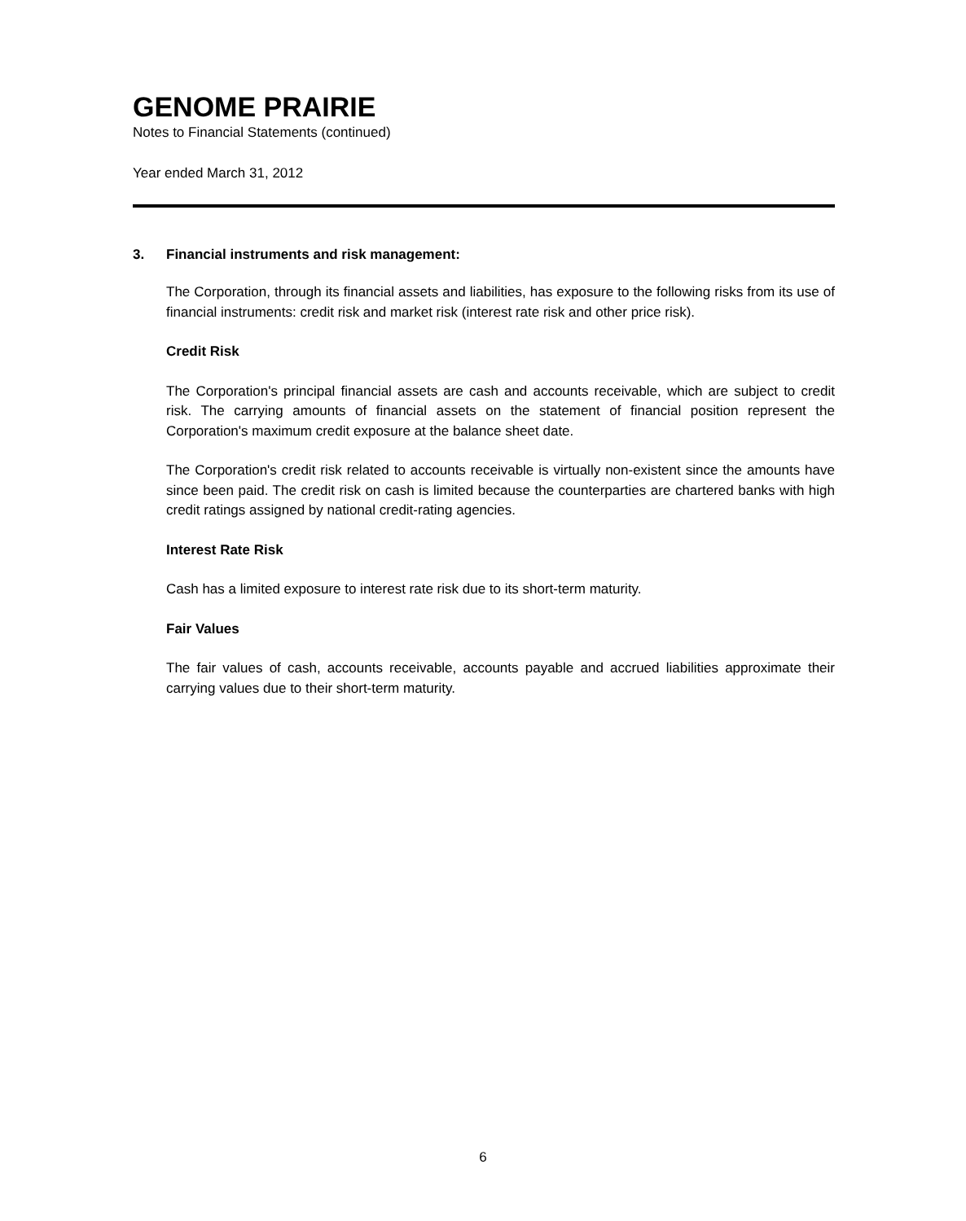GENOME PRAIRIE
Notes to Financial Statements (continued)
Year ended March 31, 2012
3. Financial instruments and risk management:
The Corporation, through its financial assets and liabilities, has exposure to the following risks from its use of financial instruments: credit risk and market risk (interest rate risk and other price risk).
Credit Risk
The Corporation's principal financial assets are cash and accounts receivable, which are subject to credit risk. The carrying amounts of financial assets on the statement of financial position represent the Corporation's maximum credit exposure at the balance sheet date.
The Corporation's credit risk related to accounts receivable is virtually non-existent since the amounts have since been paid. The credit risk on cash is limited because the counterparties are chartered banks with high credit ratings assigned by national credit-rating agencies.
Interest Rate Risk
Cash has a limited exposure to interest rate risk due to its short-term maturity.
Fair Values
The fair values of cash, accounts receivable, accounts payable and accrued liabilities approximate their carrying values due to their short-term maturity.
6